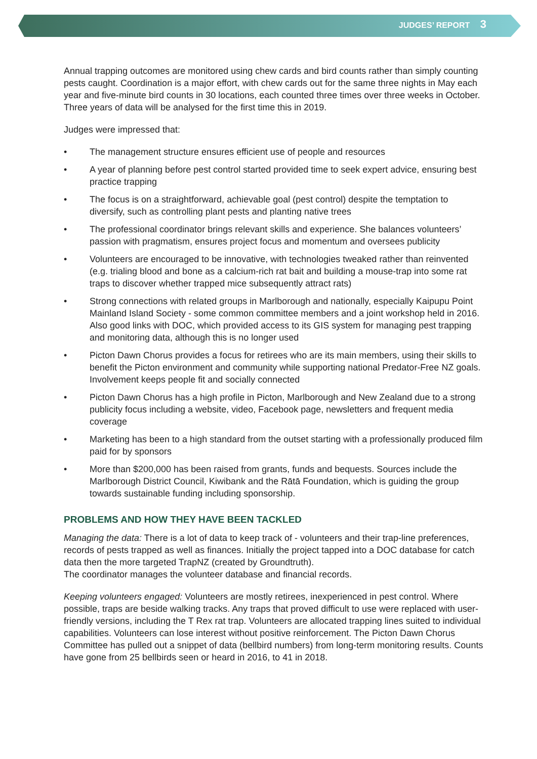JUDGES’ REPORT 3
Annual trapping outcomes are monitored using chew cards and bird counts rather than simply counting pests caught. Coordination is a major effort, with chew cards out for the same three nights in May each year and five-minute bird counts in 30 locations, each counted three times over three weeks in October. Three years of data will be analysed for the first time this in 2019.
Judges were impressed that:
• The management structure ensures efficient use of people and resources
• A year of planning before pest control started provided time to seek expert advice, ensuring best practice trapping
• The focus is on a straightforward, achievable goal (pest control) despite the temptation to diversify, such as controlling plant pests and planting native trees
• The professional coordinator brings relevant skills and experience. She balances volunteers’ passion with pragmatism, ensures project focus and momentum and oversees publicity
• Volunteers are encouraged to be innovative, with technologies tweaked rather than reinvented (e.g. trialing blood and bone as a calcium-rich rat bait and building a mouse-trap into some rat traps to discover whether trapped mice subsequently attract rats)
• Strong connections with related groups in Marlborough and nationally, especially Kaipupu Point Mainland Island Society - some common committee members and a joint workshop held in 2016. Also good links with DOC, which provided access to its GIS system for managing pest trapping and monitoring data, although this is no longer used
• Picton Dawn Chorus provides a focus for retirees who are its main members, using their skills to benefit the Picton environment and community while supporting national Predator-Free NZ goals. Involvement keeps people fit and socially connected
• Picton Dawn Chorus has a high profile in Picton, Marlborough and New Zealand due to a strong publicity focus including a website, video, Facebook page, newsletters and frequent media coverage
• Marketing has been to a high standard from the outset starting with a professionally produced film paid for by sponsors
• More than $200,000 has been raised from grants, funds and bequests. Sources include the Marlborough District Council, Kiwibank and the Rātā Foundation, which is guiding the group towards sustainable funding including sponsorship.
PROBLEMS AND HOW THEY HAVE BEEN TACKLED
Managing the data: There is a lot of data to keep track of - volunteers and their trap-line preferences, records of pests trapped as well as finances. Initially the project tapped into a DOC database for catch data then the more targeted TrapNZ (created by Groundtruth).
The coordinator manages the volunteer database and financial records.
Keeping volunteers engaged: Volunteers are mostly retirees, inexperienced in pest control. Where possible, traps are beside walking tracks. Any traps that proved difficult to use were replaced with user-friendly versions, including the T Rex rat trap. Volunteers are allocated trapping lines suited to individual capabilities. Volunteers can lose interest without positive reinforcement. The Picton Dawn Chorus Committee has pulled out a snippet of data (bellbird numbers) from long-term monitoring results. Counts have gone from 25 bellbirds seen or heard in 2016, to 41 in 2018.